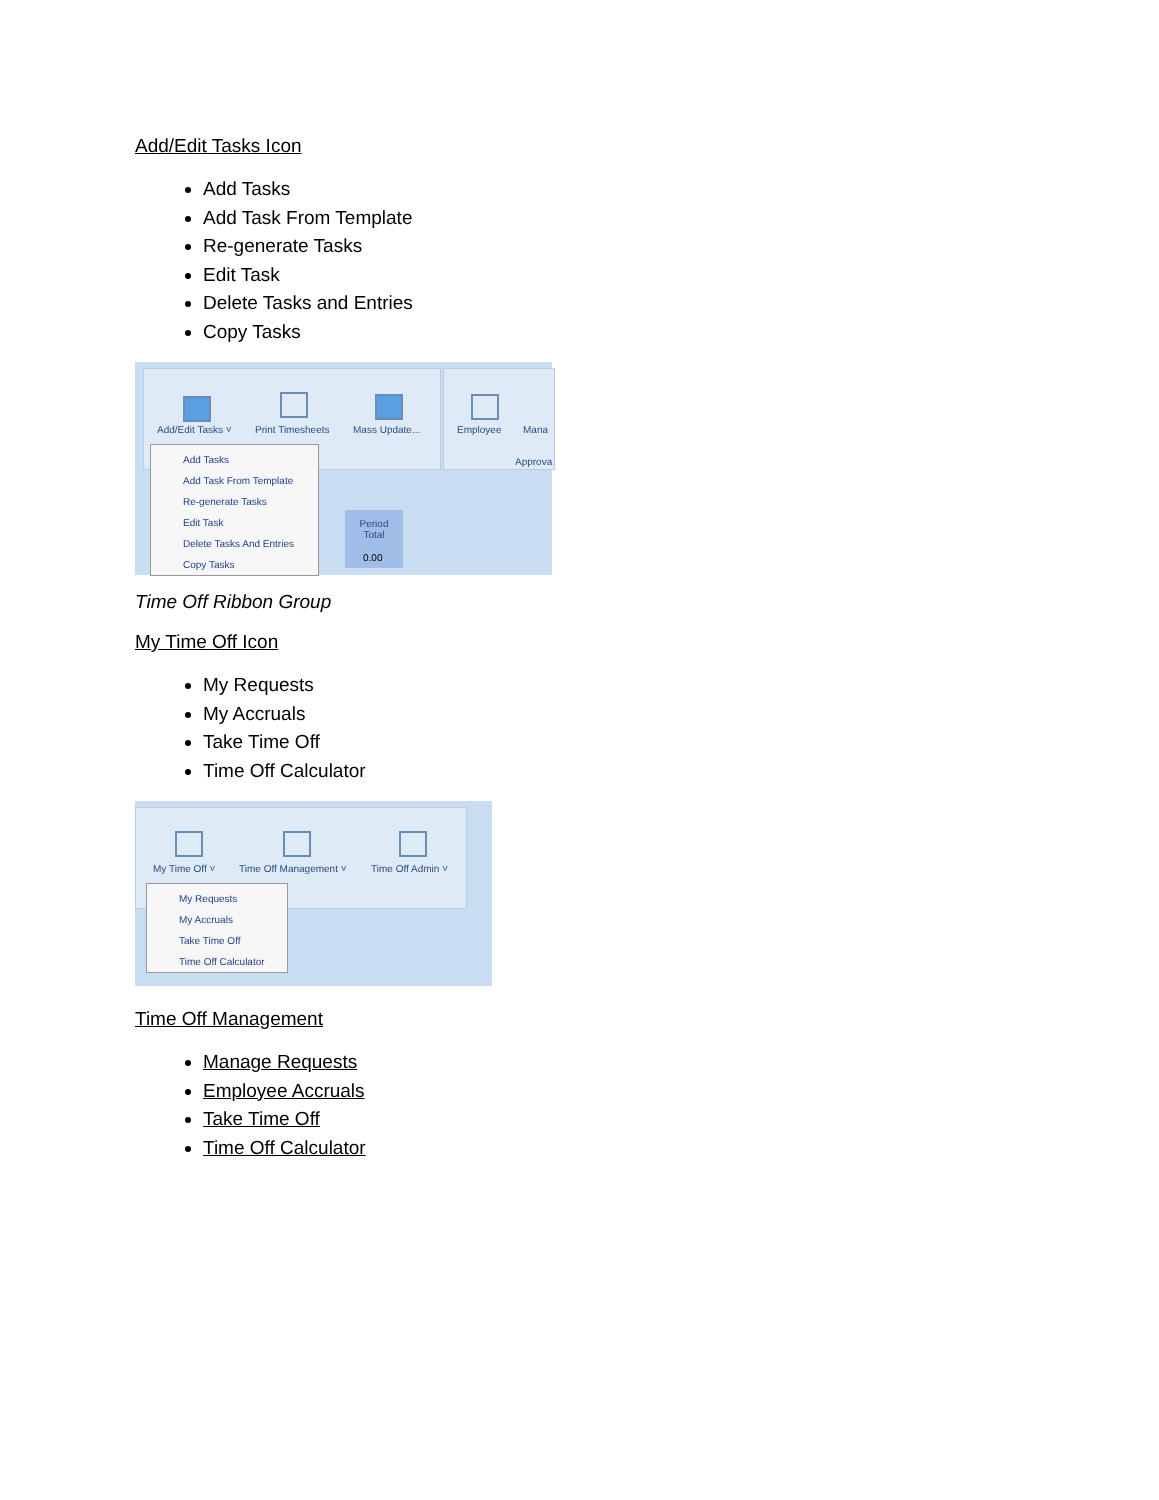Add/Edit Tasks Icon
Add Tasks
Add Task From Template
Re-generate Tasks
Edit Task
Delete Tasks and Entries
Copy Tasks
Add/Edit Tasks ˅ Print Timesheets Mass Update... Employee Mana
Approva
Period
Total
0.00
Add Tasks
Add Task From Template
Re-generate Tasks
Edit Task
Delete Tasks And Entries
Copy Tasks
Time Off Ribbon Group
My Time Off Icon
My Requests
My Accruals
Take Time Off
Time Off Calculator
My Time Off ˅ Time Off Management ˅ Time Off Admin ˅
My Requests
My Accruals
Take Time Off
Time Off Calculator
Time Off Management
Manage Requests
Employee Accruals
Take Time Off
Time Off Calculator